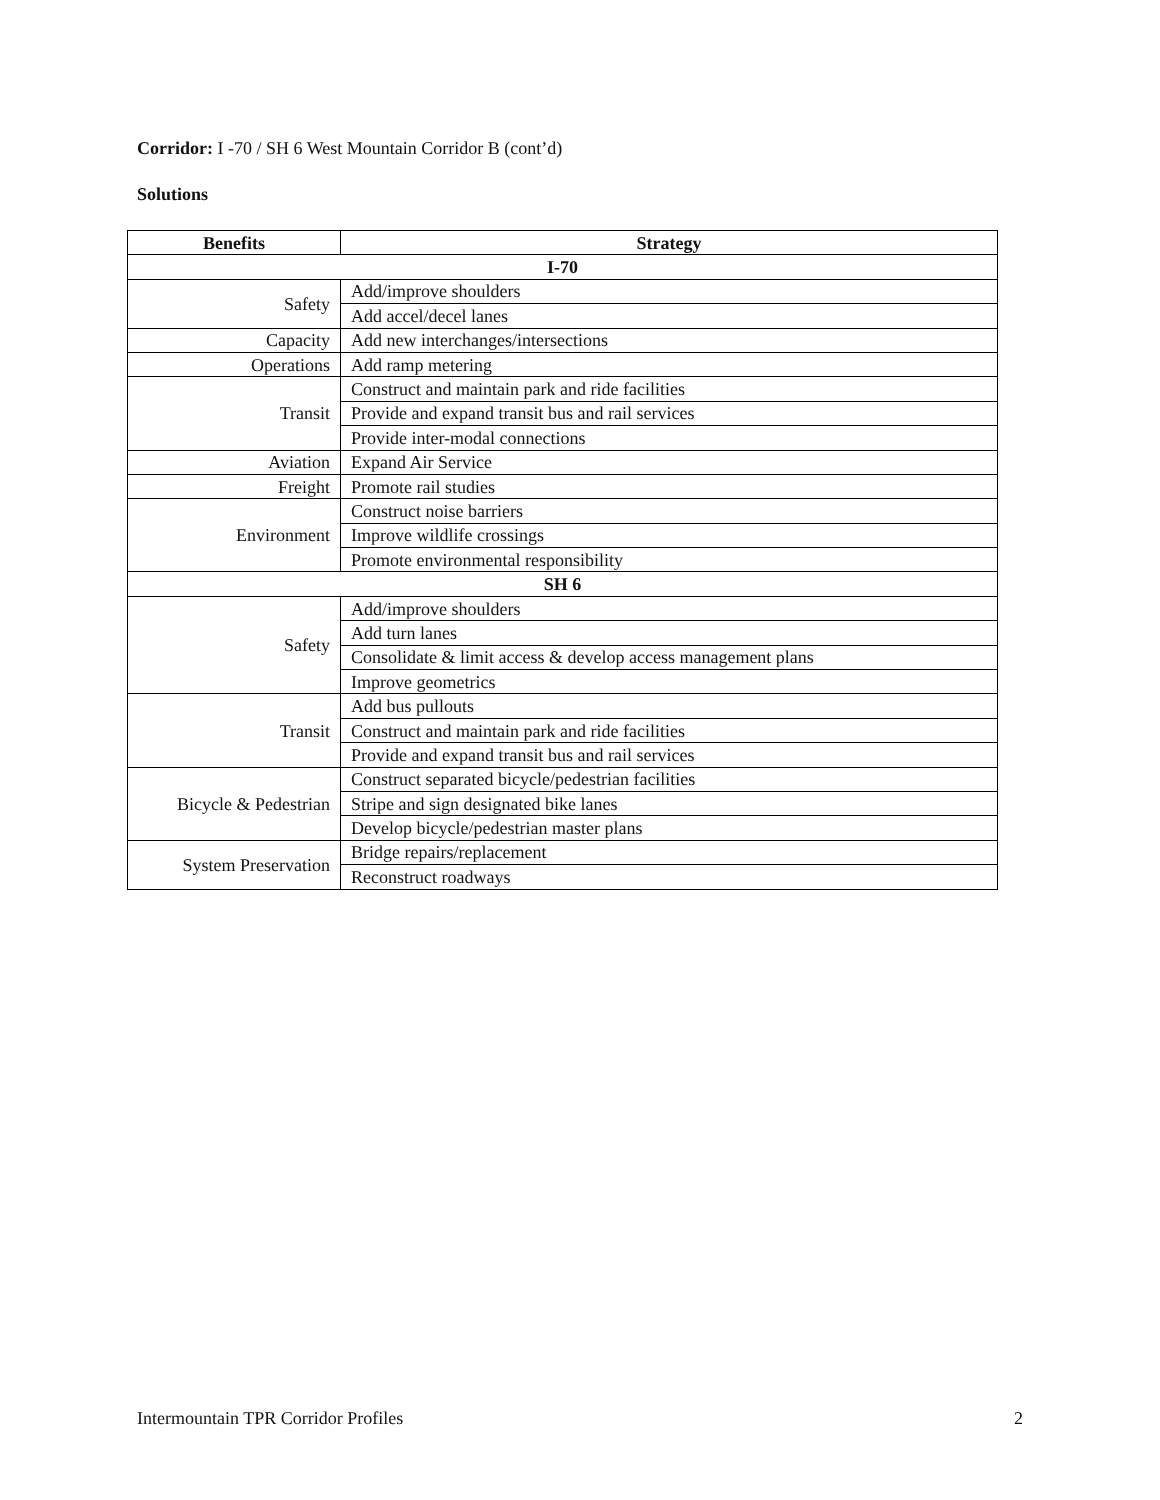Corridor: I -70 / SH 6 West Mountain Corridor B (cont’d)
Solutions
| Benefits | Strategy |
| --- | --- |
| I-70 | |
| Safety | Add/improve shoulders |
| | Add accel/decel lanes |
| Capacity | Add new interchanges/intersections |
| Operations | Add ramp metering |
| Transit | Construct and maintain park and ride facilities |
| | Provide and expand transit bus and rail services |
| | Provide inter-modal connections |
| Aviation | Expand Air Service |
| Freight | Promote rail studies |
| Environment | Construct noise barriers |
| | Improve wildlife crossings |
| | Promote environmental responsibility |
| SH 6 | |
| Safety | Add/improve shoulders |
| | Add turn lanes |
| | Consolidate & limit access & develop access management plans |
| | Improve geometrics |
| Transit | Add bus pullouts |
| | Construct and maintain park and ride facilities |
| | Provide and expand transit bus and rail services |
| Bicycle & Pedestrian | Construct separated bicycle/pedestrian facilities |
| | Stripe and sign designated bike lanes |
| | Develop bicycle/pedestrian master plans |
| System Preservation | Bridge repairs/replacement |
| | Reconstruct roadways |
Intermountain TPR Corridor Profiles 2